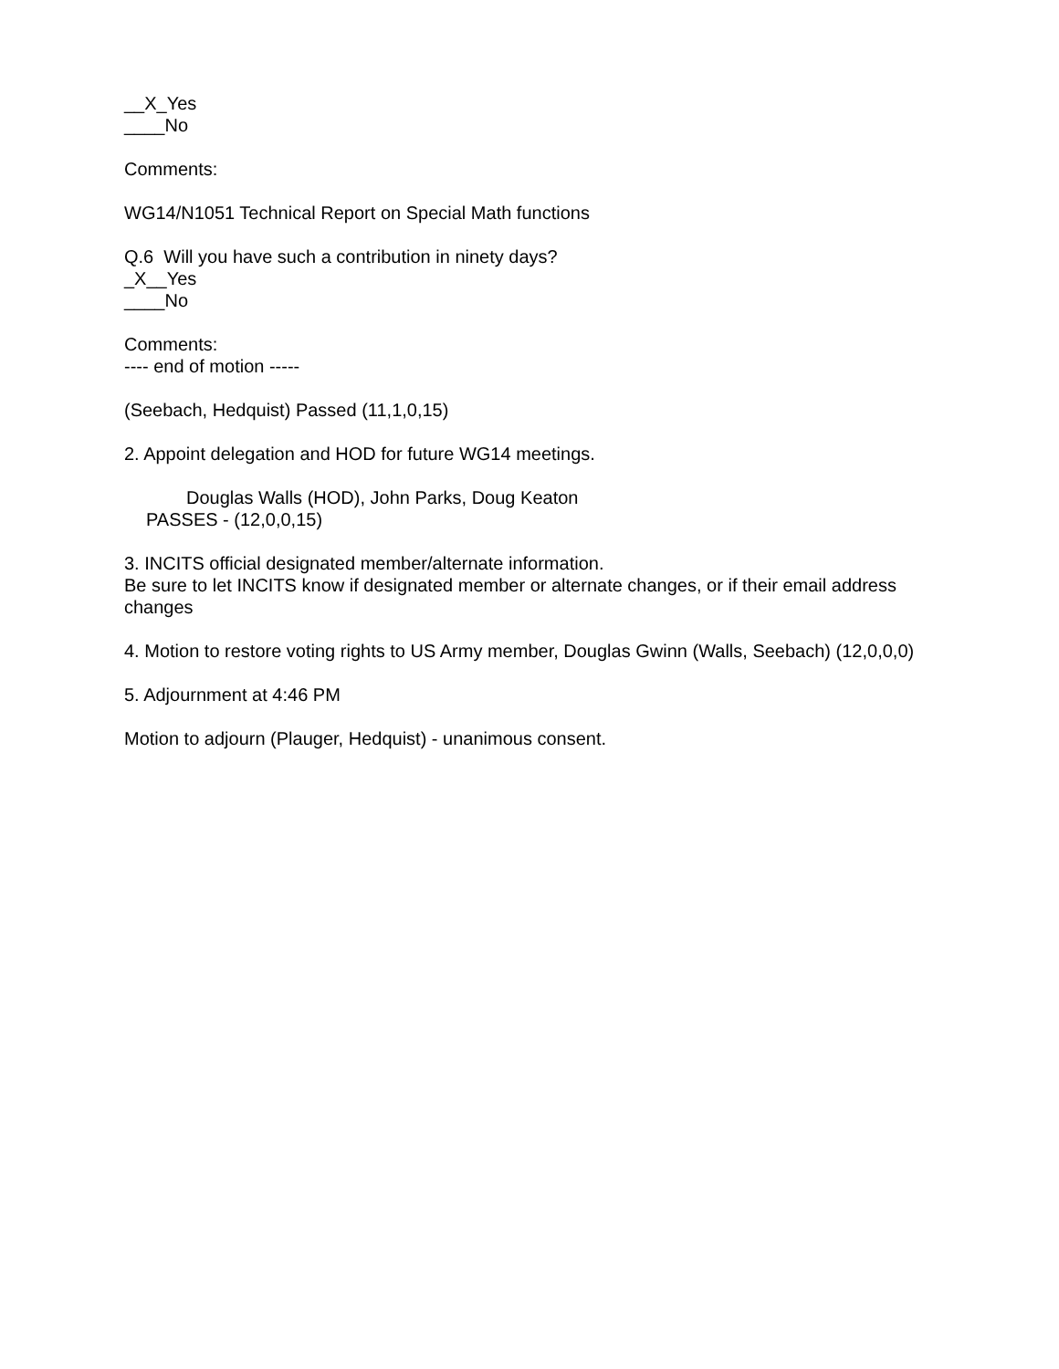__X_Yes
____No
Comments:
WG14/N1051 Technical Report on Special Math functions
Q.6 Will you have such a contribution in ninety days?
_X__Yes
____No
Comments:
---- end of motion -----
(Seebach, Hedquist) Passed (11,1,0,15)
2. Appoint delegation and HOD for future WG14 meetings.
Douglas Walls (HOD), John Parks, Doug Keaton
PASSES - (12,0,0,15)
3. INCITS official designated member/alternate information.
Be sure to let INCITS know if designated member or alternate changes, or if their email address changes
4. Motion to restore voting rights to US Army member, Douglas Gwinn (Walls, Seebach) (12,0,0,0)
5. Adjournment at 4:46 PM
Motion to adjourn (Plauger, Hedquist) - unanimous consent.